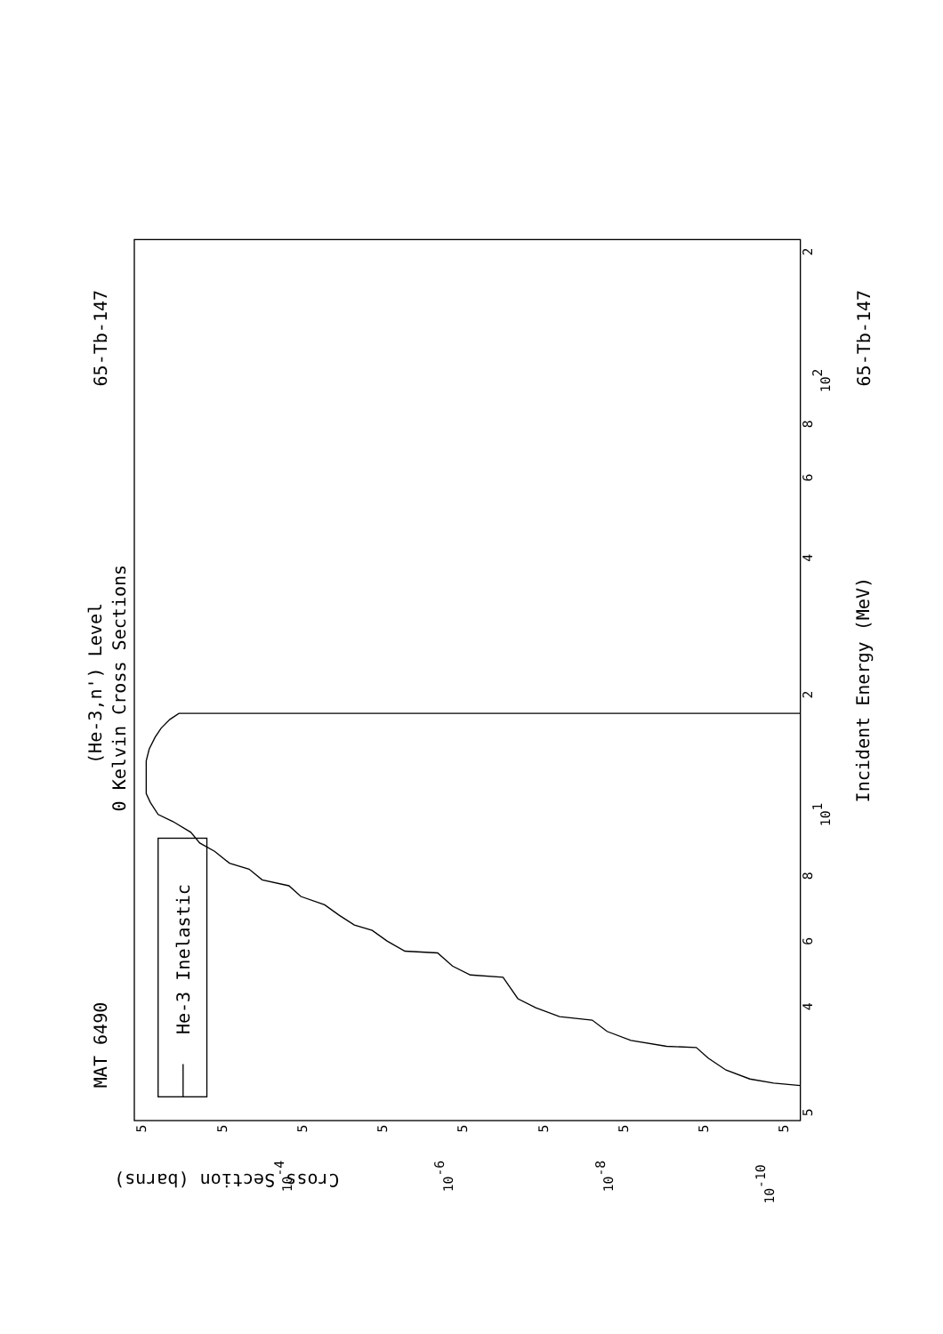MAT 6490
65-Tb-147
65-Tb-147
(He-3,n') Level
0 Kelvin Cross Sections
Incident Energy (MeV)
He-3 Inelastic
Cross Section (barns)
5
4
6
8
101
2
4
6
8
102
2
5
5
5
5
5
5
5
5
5
10-4
10-6
10-8
10-10